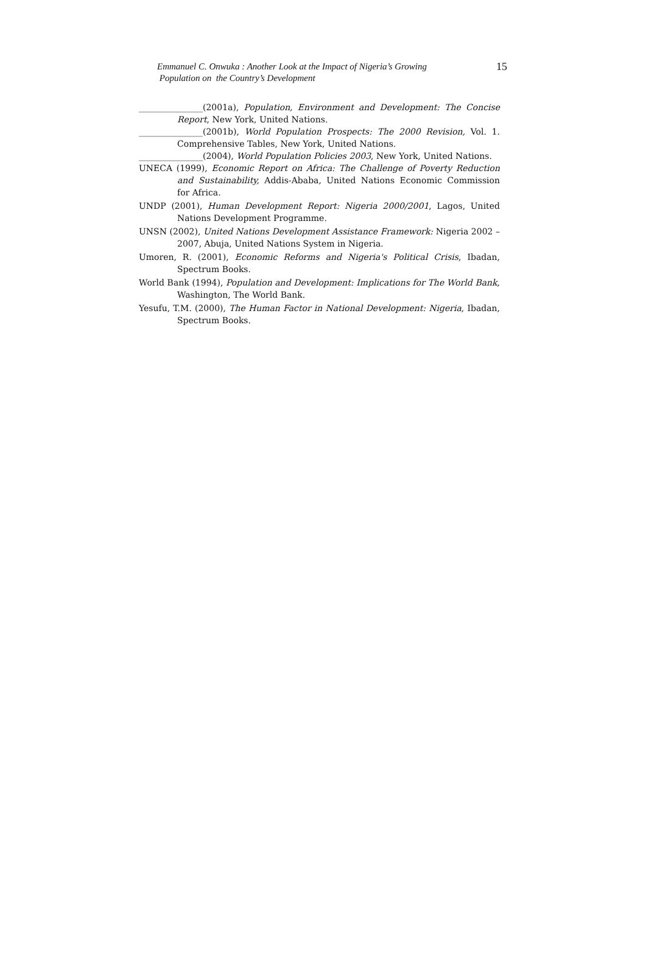15 Emmanuel C. Onwuka : Another Look at the Impact of Nigeria’s Growing
Population on the Country’s Development
_______________(2001a), Population, Environment and Development: The Concise Report, New York, United Nations.
_______________(2001b), World Population Prospects: The 2000 Revision, Vol. 1. Comprehensive Tables, New York, United Nations.
_______________(2004), World Population Policies 2003, New York, United Nations.
UNECA (1999), Economic Report on Africa: The Challenge of Poverty Reduction and Sustainability, Addis-Ababa, United Nations Economic Commission for Africa.
UNDP (2001), Human Development Report: Nigeria 2000/2001, Lagos, United Nations Development Programme.
UNSN (2002), United Nations Development Assistance Framework: Nigeria 2002 – 2007, Abuja, United Nations System in Nigeria.
Umoren, R. (2001), Economic Reforms and Nigeria's Political Crisis, Ibadan, Spectrum Books.
World Bank (1994), Population and Development: Implications for The World Bank, Washington, The World Bank.
Yesufu, T.M. (2000), The Human Factor in National Development: Nigeria, Ibadan, Spectrum Books.